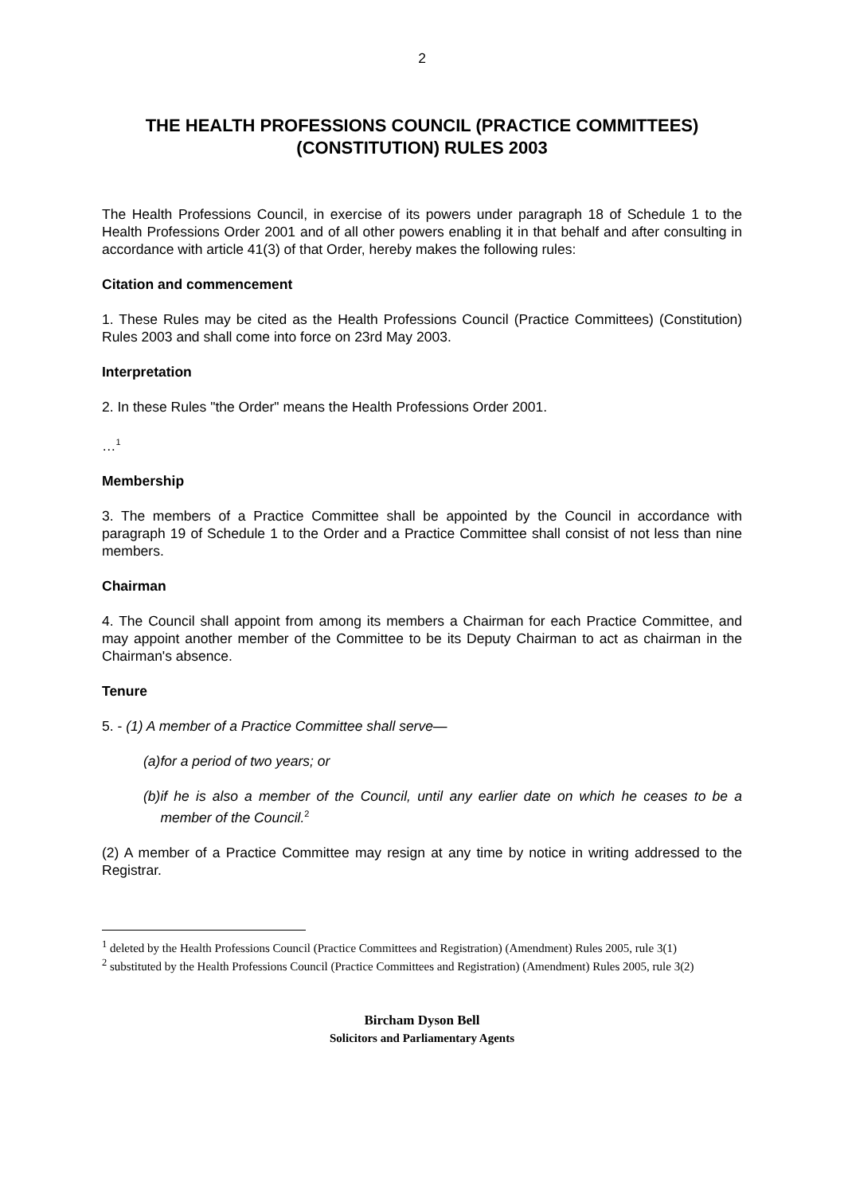2
THE HEALTH PROFESSIONS COUNCIL (PRACTICE COMMITTEES) (CONSTITUTION) RULES 2003
The Health Professions Council, in exercise of its powers under paragraph 18 of Schedule 1 to the Health Professions Order 2001 and of all other powers enabling it in that behalf and after consulting in accordance with article 41(3) of that Order, hereby makes the following rules:
Citation and commencement
1. These Rules may be cited as the Health Professions Council (Practice Committees) (Constitution) Rules 2003 and shall come into force on 23rd May 2003.
Interpretation
2. In these Rules "the Order" means the Health Professions Order 2001.
…<sup>1</sup>
Membership
3. The members of a Practice Committee shall be appointed by the Council in accordance with paragraph 19 of Schedule 1 to the Order and a Practice Committee shall consist of not less than nine members.
Chairman
4. The Council shall appoint from among its members a Chairman for each Practice Committee, and may appoint another member of the Committee to be its Deputy Chairman to act as chairman in the Chairman's absence.
Tenure
5. - (1) A member of a Practice Committee shall serve—
(a) for a period of two years; or
(b) if he is also a member of the Council, until any earlier date on which he ceases to be a member of the Council.<sup>2</sup>
(2) A member of a Practice Committee may resign at any time by notice in writing addressed to the Registrar.
<sup>1</sup> deleted by the Health Professions Council (Practice Committees and Registration) (Amendment) Rules 2005, rule 3(1)
<sup>2</sup> substituted by the Health Professions Council (Practice Committees and Registration) (Amendment) Rules 2005, rule 3(2)
Bircham Dyson Bell
Solicitors and Parliamentary Agents